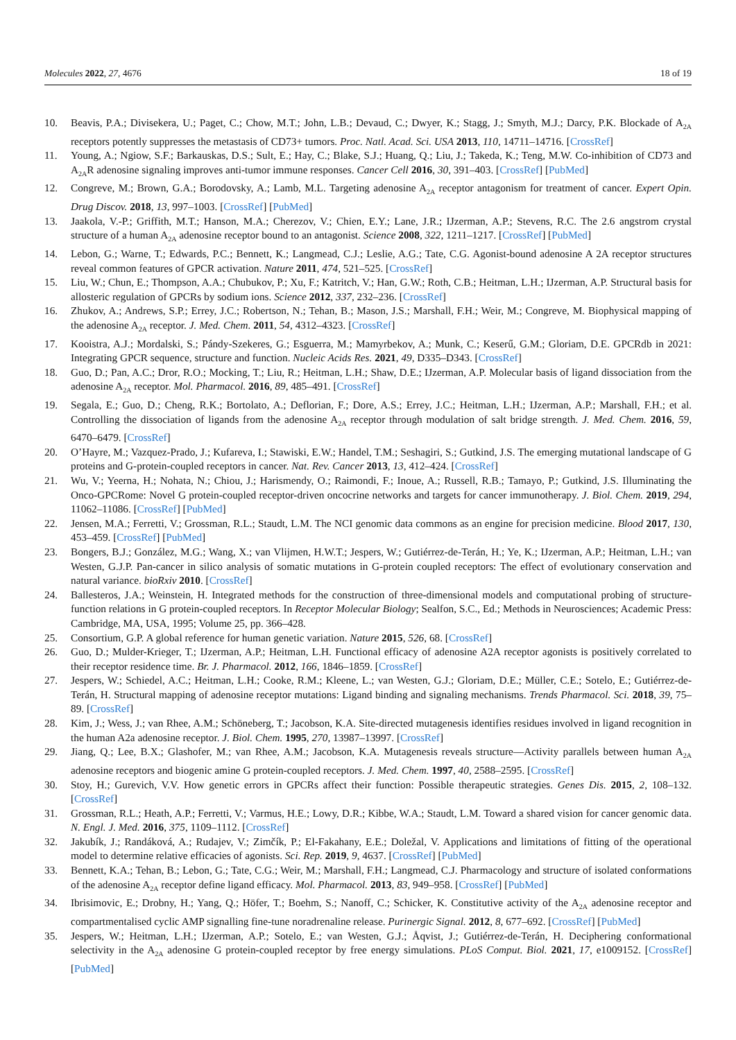Molecules 2022, 27, 4676 18 of 19
10. Beavis, P.A.; Divisekera, U.; Paget, C.; Chow, M.T.; John, L.B.; Devaud, C.; Dwyer, K.; Stagg, J.; Smyth, M.J.; Darcy, P.K. Blockade of A<sub>2A</sub> receptors potently suppresses the metastasis of CD73+ tumors. Proc. Natl. Acad. Sci. USA 2013, 110, 14711–14716. [CrossRef]
11. Young, A.; Ngiow, S.F.; Barkauskas, D.S.; Sult, E.; Hay, C.; Blake, S.J.; Huang, Q.; Liu, J.; Takeda, K.; Teng, M.W. Co-inhibition of CD73 and A<sub>2A</sub>R adenosine signaling improves anti-tumor immune responses. Cancer Cell 2016, 30, 391–403. [CrossRef] [PubMed]
12. Congreve, M.; Brown, G.A.; Borodovsky, A.; Lamb, M.L. Targeting adenosine A<sub>2A</sub> receptor antagonism for treatment of cancer. Expert Opin. Drug Discov. 2018, 13, 997–1003. [CrossRef] [PubMed]
13. Jaakola, V.-P.; Griffith, M.T.; Hanson, M.A.; Cherezov, V.; Chien, E.Y.; Lane, J.R.; IJzerman, A.P.; Stevens, R.C. The 2.6 angstrom crystal structure of a human A<sub>2A</sub> adenosine receptor bound to an antagonist. Science 2008, 322, 1211–1217. [CrossRef] [PubMed]
14. Lebon, G.; Warne, T.; Edwards, P.C.; Bennett, K.; Langmead, C.J.; Leslie, A.G.; Tate, C.G. Agonist-bound adenosine A 2A receptor structures reveal common features of GPCR activation. Nature 2011, 474, 521–525. [CrossRef]
15. Liu, W.; Chun, E.; Thompson, A.A.; Chubukov, P.; Xu, F.; Katritch, V.; Han, G.W.; Roth, C.B.; Heitman, L.H.; IJzerman, A.P. Structural basis for allosteric regulation of GPCRs by sodium ions. Science 2012, 337, 232–236. [CrossRef]
16. Zhukov, A.; Andrews, S.P.; Errey, J.C.; Robertson, N.; Tehan, B.; Mason, J.S.; Marshall, F.H.; Weir, M.; Congreve, M. Biophysical mapping of the adenosine A<sub>2A</sub> receptor. J. Med. Chem. 2011, 54, 4312–4323. [CrossRef]
17. Kooistra, A.J.; Mordalski, S.; Pándy-Szekeres, G.; Esguerra, M.; Mamyrbekov, A.; Munk, C.; Keserű, G.M.; Gloriam, D.E. GPCRdb in 2021: Integrating GPCR sequence, structure and function. Nucleic Acids Res. 2021, 49, D335–D343. [CrossRef]
18. Guo, D.; Pan, A.C.; Dror, R.O.; Mocking, T.; Liu, R.; Heitman, L.H.; Shaw, D.E.; IJzerman, A.P. Molecular basis of ligand dissociation from the adenosine A<sub>2A</sub> receptor. Mol. Pharmacol. 2016, 89, 485–491. [CrossRef]
19. Segala, E.; Guo, D.; Cheng, R.K.; Bortolato, A.; Deflorian, F.; Dore, A.S.; Errey, J.C.; Heitman, L.H.; IJzerman, A.P.; Marshall, F.H.; et al. Controlling the dissociation of ligands from the adenosine A<sub>2A</sub> receptor through modulation of salt bridge strength. J. Med. Chem. 2016, 59, 6470–6479. [CrossRef]
20. O’Hayre, M.; Vazquez-Prado, J.; Kufareva, I.; Stawiski, E.W.; Handel, T.M.; Seshagiri, S.; Gutkind, J.S. The emerging mutational landscape of G proteins and G-protein-coupled receptors in cancer. Nat. Rev. Cancer 2013, 13, 412–424. [CrossRef]
21. Wu, V.; Yeerna, H.; Nohata, N.; Chiou, J.; Harismendy, O.; Raimondi, F.; Inoue, A.; Russell, R.B.; Tamayo, P.; Gutkind, J.S. Illuminating the Onco-GPCRome: Novel G protein-coupled receptor-driven oncocrine networks and targets for cancer immunotherapy. J. Biol. Chem. 2019, 294, 11062–11086. [CrossRef] [PubMed]
22. Jensen, M.A.; Ferretti, V.; Grossman, R.L.; Staudt, L.M. The NCI genomic data commons as an engine for precision medicine. Blood 2017, 130, 453–459. [CrossRef] [PubMed]
23. Bongers, B.J.; González, M.G.; Wang, X.; van Vlijmen, H.W.T.; Jespers, W.; Gutiérrez-de-Terán, H.; Ye, K.; IJzerman, A.P.; Heitman, L.H.; van Westen, G.J.P. Pan-cancer in silico analysis of somatic mutations in G-protein coupled receptors: The effect of evolutionary conservation and natural variance. bioRxiv 2010. [CrossRef]
24. Ballesteros, J.A.; Weinstein, H. Integrated methods for the construction of three-dimensional models and computational probing of structure-function relations in G protein-coupled receptors. In Receptor Molecular Biology; Sealfon, S.C., Ed.; Methods in Neurosciences; Academic Press: Cambridge, MA, USA, 1995; Volume 25, pp. 366–428.
25. Consortium, G.P. A global reference for human genetic variation. Nature 2015, 526, 68. [CrossRef]
26. Guo, D.; Mulder-Krieger, T.; IJzerman, A.P.; Heitman, L.H. Functional efficacy of adenosine A2A receptor agonists is positively correlated to their receptor residence time. Br. J. Pharmacol. 2012, 166, 1846–1859. [CrossRef]
27. Jespers, W.; Schiedel, A.C.; Heitman, L.H.; Cooke, R.M.; Kleene, L.; van Westen, G.J.; Gloriam, D.E.; Müller, C.E.; Sotelo, E.; Gutiérrez-de-Terán, H. Structural mapping of adenosine receptor mutations: Ligand binding and signaling mechanisms. Trends Pharmacol. Sci. 2018, 39, 75–89. [CrossRef]
28. Kim, J.; Wess, J.; van Rhee, A.M.; Schöneberg, T.; Jacobson, K.A. Site-directed mutagenesis identifies residues involved in ligand recognition in the human A2a adenosine receptor. J. Biol. Chem. 1995, 270, 13987–13997. [CrossRef]
29. Jiang, Q.; Lee, B.X.; Glashofer, M.; van Rhee, A.M.; Jacobson, K.A. Mutagenesis reveals structure—Activity parallels between human A<sub>2A</sub> adenosine receptors and biogenic amine G protein-coupled receptors. J. Med. Chem. 1997, 40, 2588–2595. [CrossRef]
30. Stoy, H.; Gurevich, V.V. How genetic errors in GPCRs affect their function: Possible therapeutic strategies. Genes Dis. 2015, 2, 108–132. [CrossRef]
31. Grossman, R.L.; Heath, A.P.; Ferretti, V.; Varmus, H.E.; Lowy, D.R.; Kibbe, W.A.; Staudt, L.M. Toward a shared vision for cancer genomic data. N. Engl. J. Med. 2016, 375, 1109–1112. [CrossRef]
32. Jakubík, J.; Randáková, A.; Rudajev, V.; Zimčík, P.; El-Fakahany, E.E.; Doležal, V. Applications and limitations of fitting of the operational model to determine relative efficacies of agonists. Sci. Rep. 2019, 9, 4637. [CrossRef] [PubMed]
33. Bennett, K.A.; Tehan, B.; Lebon, G.; Tate, C.G.; Weir, M.; Marshall, F.H.; Langmead, C.J. Pharmacology and structure of isolated conformations of the adenosine A<sub>2A</sub> receptor define ligand efficacy. Mol. Pharmacol. 2013, 83, 949–958. [CrossRef] [PubMed]
34. Ibrisimovic, E.; Drobny, H.; Yang, Q.; Höfer, T.; Boehm, S.; Nanoff, C.; Schicker, K. Constitutive activity of the A<sub>2A</sub> adenosine receptor and compartmentalised cyclic AMP signalling fine-tune noradrenaline release. Purinergic Signal. 2012, 8, 677–692. [CrossRef] [PubMed]
35. Jespers, W.; Heitman, L.H.; IJzerman, A.P.; Sotelo, E.; van Westen, G.J.; Åqvist, J.; Gutiérrez-de-Terán, H. Deciphering conformational selectivity in the A<sub>2A</sub> adenosine G protein-coupled receptor by free energy simulations. PLoS Comput. Biol. 2021, 17, e1009152. [CrossRef] [PubMed]